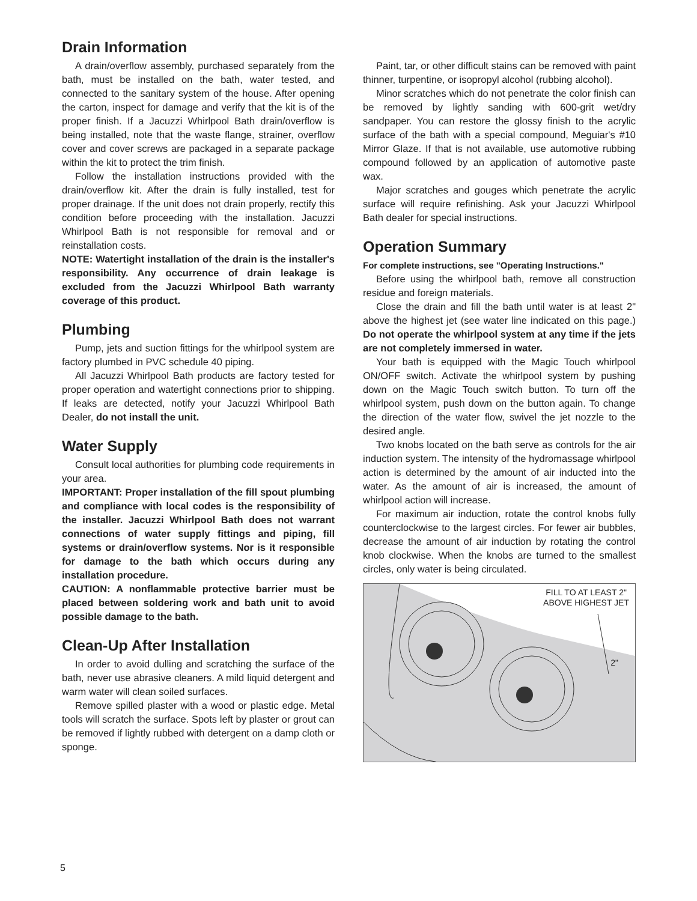Drain Information
A drain/overflow assembly, purchased separately from the bath, must be installed on the bath, water tested, and connected to the sanitary system of the house. After opening the carton, inspect for damage and verify that the kit is of the proper finish. If a Jacuzzi Whirlpool Bath drain/overflow is being installed, note that the waste flange, strainer, overflow cover and cover screws are packaged in a separate package within the kit to protect the trim finish.
Follow the installation instructions provided with the drain/overflow kit. After the drain is fully installed, test for proper drainage. If the unit does not drain properly, rectify this condition before proceeding with the installation. Jacuzzi Whirlpool Bath is not responsible for removal and or reinstallation costs.
NOTE: Watertight installation of the drain is the installer's responsibility. Any occurrence of drain leakage is excluded from the Jacuzzi Whirlpool Bath warranty coverage of this product.
Plumbing
Pump, jets and suction fittings for the whirlpool system are factory plumbed in PVC schedule 40 piping.
All Jacuzzi Whirlpool Bath products are factory tested for proper operation and watertight connections prior to shipping. If leaks are detected, notify your Jacuzzi Whirlpool Bath Dealer, do not install the unit.
Water Supply
Consult local authorities for plumbing code requirements in your area.
IMPORTANT: Proper installation of the fill spout plumbing and compliance with local codes is the responsibility of the installer. Jacuzzi Whirlpool Bath does not warrant connections of water supply fittings and piping, fill systems or drain/overflow systems. Nor is it responsible for damage to the bath which occurs during any installation procedure.
CAUTION: A nonflammable protective barrier must be placed between soldering work and bath unit to avoid possible damage to the bath.
Clean-Up After Installation
In order to avoid dulling and scratching the surface of the bath, never use abrasive cleaners. A mild liquid detergent and warm water will clean soiled surfaces.
Remove spilled plaster with a wood or plastic edge. Metal tools will scratch the surface. Spots left by plaster or grout can be removed if lightly rubbed with detergent on a damp cloth or sponge.
Paint, tar, or other difficult stains can be removed with paint thinner, turpentine, or isopropyl alcohol (rubbing alcohol).
Minor scratches which do not penetrate the color finish can be removed by lightly sanding with 600-grit wet/dry sandpaper. You can restore the glossy finish to the acrylic surface of the bath with a special compound, Meguiar's #10 Mirror Glaze. If that is not available, use automotive rubbing compound followed by an application of automotive paste wax.
Major scratches and gouges which penetrate the acrylic surface will require refinishing. Ask your Jacuzzi Whirlpool Bath dealer for special instructions.
Operation Summary
For complete instructions, see "Operating Instructions."
Before using the whirlpool bath, remove all construction residue and foreign materials.
Close the drain and fill the bath until water is at least 2" above the highest jet (see water line indicated on this page.) Do not operate the whirlpool system at any time if the jets are not completely immersed in water.
Your bath is equipped with the Magic Touch whirlpool ON/OFF switch. Activate the whirlpool system by pushing down on the Magic Touch switch button. To turn off the whirlpool system, push down on the button again. To change the direction of the water flow, swivel the jet nozzle to the desired angle.
Two knobs located on the bath serve as controls for the air induction system. The intensity of the hydromassage whirlpool action is determined by the amount of air inducted into the water. As the amount of air is increased, the amount of whirlpool action will increase.
For maximum air induction, rotate the control knobs fully counterclockwise to the largest circles. For fewer air bubbles, decrease the amount of air induction by rotating the control knob clockwise. When the knobs are turned to the smallest circles, only water is being circulated.
FILL TO AT LEAST 2"
ABOVE HIGHEST JET
2"
5